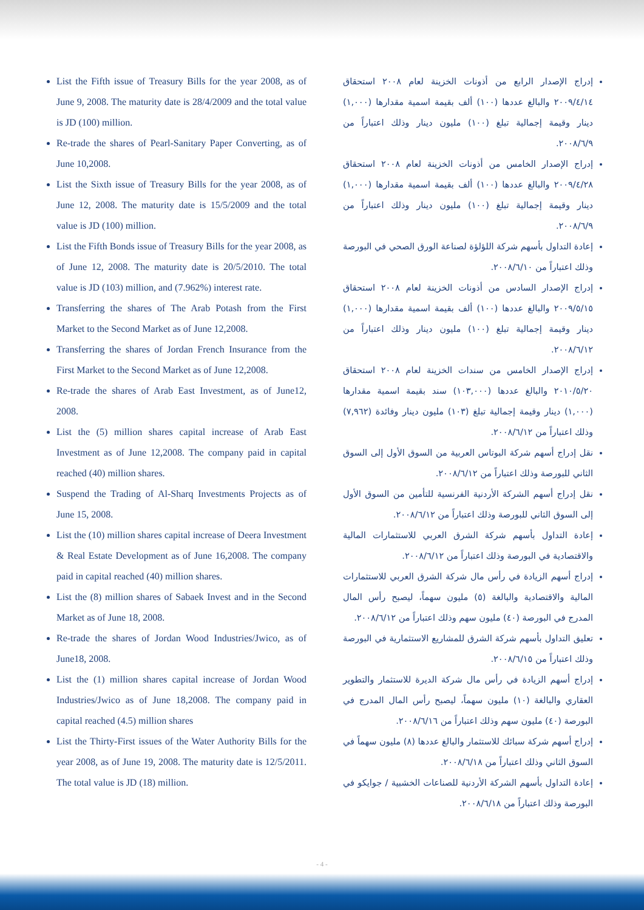List the Fifth issue of Treasury Bills for the year 2008, as of June 9, 2008. The maturity date is 28/4/2009 and the total value is JD (100) million.
Re-trade the shares of Pearl-Sanitary Paper Converting, as of June 10,2008.
List the Sixth issue of Treasury Bills for the year 2008, as of June 12, 2008. The maturity date is 15/5/2009 and the total value is JD (100) million.
List the Fifth Bonds issue of Treasury Bills for the year 2008, as of June 12, 2008. The maturity date is 20/5/2010. The total value is JD (103) million, and (7.962%) interest rate.
Transferring the shares of The Arab Potash from the First Market to the Second Market as of June 12,2008.
Transferring the shares of Jordan French Insurance from the First Market to the Second Market as of June 12,2008.
Re-trade the shares of Arab East Investment, as of June12, 2008.
List the (5) million shares capital increase of Arab East Investment as of June 12,2008. The company paid in capital reached (40) million shares.
Suspend the Trading of Al-Sharq Investments Projects as of June 15, 2008.
List the (10) million shares capital increase of Deera Investment & Real Estate Development as of June 16,2008. The company paid in capital reached (40) million shares.
List the (8) million shares of Sabaek Invest and in the Second Market as of June 18, 2008.
Re-trade the shares of Jordan Wood Industries/Jwico, as of June18, 2008.
List the (1) million shares capital increase of Jordan Wood Industries/Jwico as of June 18,2008. The company paid in capital reached (4.5) million shares
List the Thirty-First issues of the Water Authority Bills for the year 2008, as of June 19, 2008. The maturity date is 12/5/2011. The total value is JD (18) million.
إدراج الإصدار الرابع من أذونات الخزينة لعام ٢٠٠٨ استحقاق ٢٠٠٩/٤/١٤ والبالغ عددها (١٠٠) ألف بقيمة اسمية مقدارها (١,٠٠٠) دينار وقيمة إجمالية تبلغ (١٠٠) مليون دينار وذلك اعتباراً من ٢٠٠٨/٦/٩.
إدراج الإصدار الخامس من أذونات الخزينة لعام ٢٠٠٨ استحقاق ٢٠٠٩/٤/٢٨ والبالغ عددها (١٠٠) ألف بقيمة اسمية مقدارها (١,٠٠٠) دينار وقيمة إجمالية تبلغ (١٠٠) مليون دينار وذلك اعتباراً من ٢٠٠٨/٦/٩.
إعادة التداول بأسهم شركة اللؤلؤة لصناعة الورق الصحي في البورصة وذلك اعتباراً من ٢٠٠٨/٦/١٠.
إدراج الإصدار السادس من أذونات الخزينة لعام ٢٠٠٨ استحقاق ٢٠٠٩/٥/١٥ والبالغ عددها (١٠٠) ألف بقيمة اسمية مقدارها (١,٠٠٠) دينار وقيمة إجمالية تبلغ (١٠٠) مليون دينار وذلك اعتباراً من ٢٠٠٨/٦/١٢.
إدراج الإصدار الخامس من سندات الخزينة لعام ٢٠٠٨ استحقاق ٢٠١٠/٥/٢٠ والبالغ عددها (١٠٣,٠٠٠) سند بقيمة اسمية مقدارها (١,٠٠٠) دينار وقيمة إجمالية تبلغ (١٠٣) مليون دينار وفائدة (٧,٩٦٢) وذلك اعتباراً من ٢٠٠٨/٦/١٢.
نقل إدراج أسهم شركة البوتاس العربية من السوق الأول إلى السوق الثاني للبورصة وذلك اعتباراً من ٢٠٠٨/٦/١٢.
نقل إدراج أسهم الشركة الأردنية الفرنسية للتأمين من السوق الأول إلى السوق الثاني للبورصة وذلك اعتباراً من ٢٠٠٨/٦/١٢.
إعادة التداول بأسهم شركة الشرق العربي للاستثمارات المالية والاقتصادية في البورصة وذلك اعتباراً من ٢٠٠٨/٦/١٢.
إدراج أسهم الزيادة في رأس مال شركة الشرق العربي للاستثمارات المالية والاقتصادية والبالغة (٥) مليون سهماً، ليصبح رأس المال المدرج في البورصة (٤٠) مليون سهم وذلك اعتباراً من ٢٠٠٨/٦/١٢.
تعليق التداول بأسهم شركة الشرق للمشاريع الاستثمارية في البورصة وذلك اعتباراً من ٢٠٠٨/٦/١٥.
إدراج أسهم الزيادة في رأس مال شركة الديرة للاستثمار والتطوير العقاري والبالغة (١٠) مليون سهماً، ليصبح رأس المال المدرج في البورصة (٤٠) مليون سهم وذلك اعتباراً من ٢٠٠٨/٦/١٦.
إدراج أسهم شركة سبائك للاستثمار والبالغ عددها (٨) مليون سهماً في السوق الثاني وذلك اعتباراً من ٢٠٠٨/٦/١٨.
إعادة التداول بأسهم الشركة الأردنية للصناعات الخشبية / جوايكو في البورصة وذلك اعتباراً من ٢٠٠٨/٦/١٨.
- 4 -